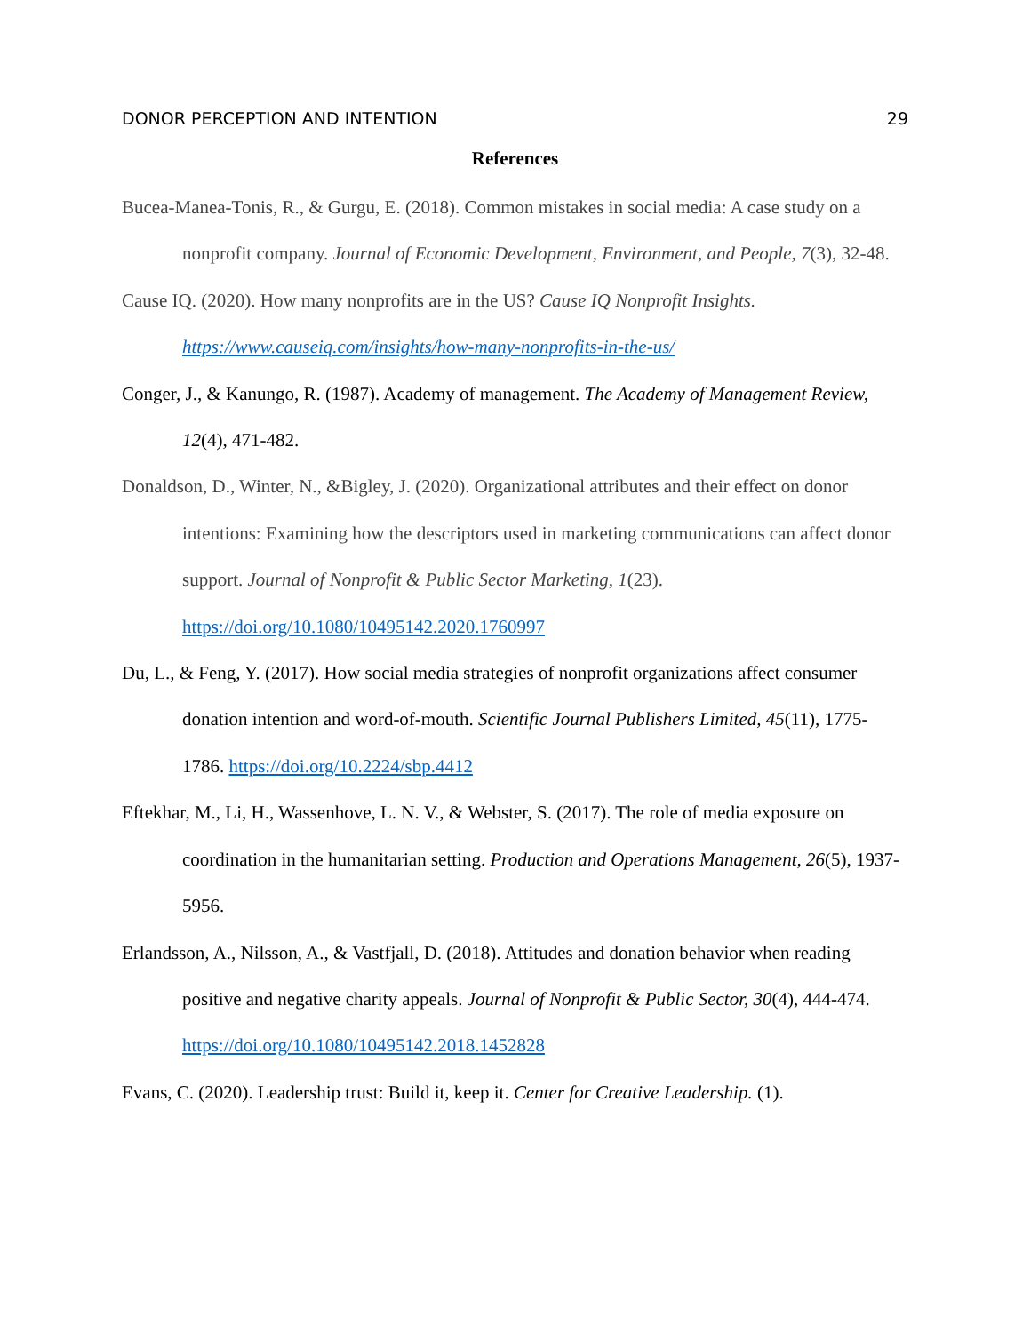DONOR PERCEPTION AND INTENTION 29
References
Bucea-Manea-Tonis, R., & Gurgu, E. (2018). Common mistakes in social media: A case study on a nonprofit company. Journal of Economic Development, Environment, and People, 7(3), 32-48.
Cause IQ. (2020). How many nonprofits are in the US? Cause IQ Nonprofit Insights. https://www.causeiq.com/insights/how-many-nonprofits-in-the-us/
Conger, J., & Kanungo, R. (1987). Academy of management. The Academy of Management Review, 12(4), 471-482.
Donaldson, D., Winter, N., &Bigley, J. (2020). Organizational attributes and their effect on donor intentions: Examining how the descriptors used in marketing communications can affect donor support. Journal of Nonprofit & Public Sector Marketing, 1(23). https://doi.org/10.1080/10495142.2020.1760997
Du, L., & Feng, Y. (2017). How social media strategies of nonprofit organizations affect consumer donation intention and word-of-mouth. Scientific Journal Publishers Limited, 45(11), 1775-1786. https://doi.org/10.2224/sbp.4412
Eftekhar, M., Li, H., Wassenhove, L. N. V., & Webster, S. (2017). The role of media exposure on coordination in the humanitarian setting. Production and Operations Management, 26(5), 1937-5956.
Erlandsson, A., Nilsson, A., & Vastfjall, D. (2018). Attitudes and donation behavior when reading positive and negative charity appeals. Journal of Nonprofit & Public Sector, 30(4), 444-474. https://doi.org/10.1080/10495142.2018.1452828
Evans, C. (2020). Leadership trust: Build it, keep it. Center for Creative Leadership. (1).